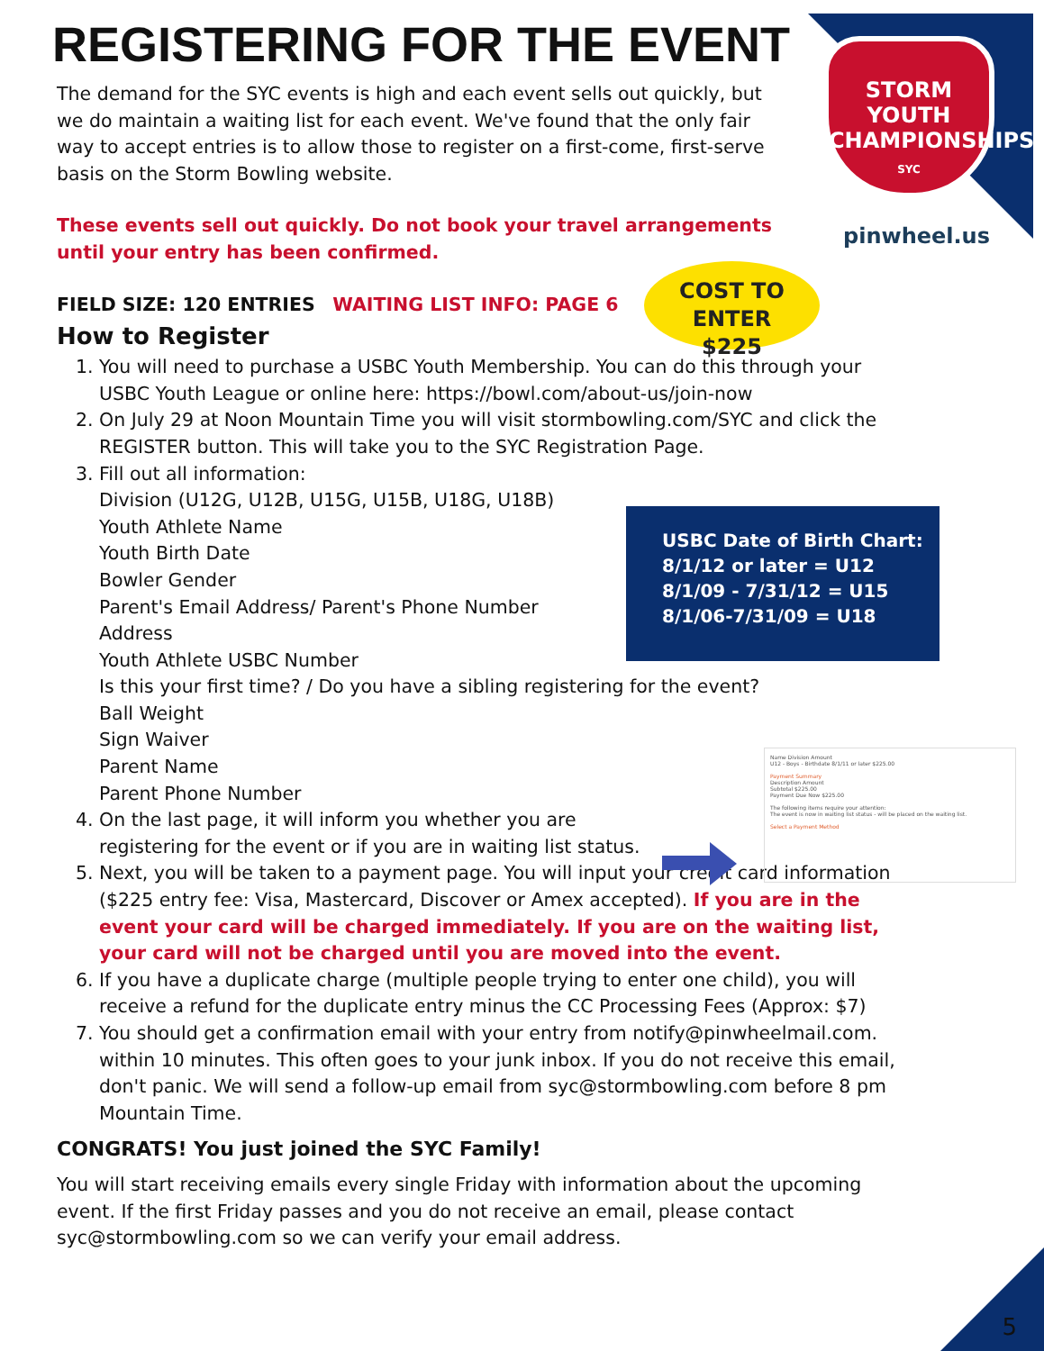STORM
YOUTH
CHAMPIONSHIPS
SYC
pinwheel.us
REGISTERING FOR THE EVENT
The demand for the SYC events is high and each event sells out quickly, but we do maintain a waiting list for each event. We've found that the only fair way to accept entries is to allow those to register on a first-come, first-serve basis on the Storm Bowling website.
These events sell out quickly. Do not book your travel arrangements until your entry has been confirmed.
FIELD SIZE: 120 ENTRIES WAITING LIST INFO: PAGE 6
How to Register
1. You will need to purchase a USBC Youth Membership. You can do this through your USBC Youth League or online here: https://bowl.com/about-us/join-now
2. On July 29 at Noon Mountain Time you will visit stormbowling.com/SYC and click the REGISTER button. This will take you to the SYC Registration Page.
3. Fill out all information:
Division (U12G, U12B, U15G, U15B, U18G, U18B)
Youth Athlete Name
Youth Birth Date
Bowler Gender
Parent's Email Address/ Parent's Phone Number
Address
Youth Athlete USBC Number
Is this your first time? / Do you have a sibling registering for the event?
Ball Weight
Sign Waiver
Parent Name
Parent Phone Number
4. On the last page, it will inform you whether you are
registering for the event or if you are in waiting list status.
5. Next, you will be taken to a payment page. You will input your credit card information ($225 entry fee: Visa, Mastercard, Discover or Amex accepted). If you are in the event your card will be charged immediately. If you are on the waiting list, your card will not be charged until you are moved into the event.
6. If you have a duplicate charge (multiple people trying to enter one child), you will receive a refund for the duplicate entry minus the CC Processing Fees (Approx: $7)
7. You should get a confirmation email with your entry from notify@pinwheelmail.com. within 10 minutes. This often goes to your junk inbox. If you do not receive this email, don't panic. We will send a follow-up email from syc@stormbowling.com before 8 pm Mountain Time.
CONGRATS! You just joined the SYC Family!
You will start receiving emails every single Friday with information about the upcoming event. If the first Friday passes and you do not receive an email, please contact syc@stormbowling.com so we can verify your email address.
COST TO ENTER
$225
USBC Date of Birth Chart:
8/1/12 or later = U12
8/1/09 - 7/31/12 = U15
8/1/06-7/31/09 = U18
Name Division Amount
U12 - Boys - Birthdate 8/1/11 or later $225.00
Payment Summary
Description Amount
Subtotal $225.00
Payment Due Now $225.00
The following items require your attention:
The event is now in waiting list status - will be placed on the waiting list.
Select a Payment Method
5